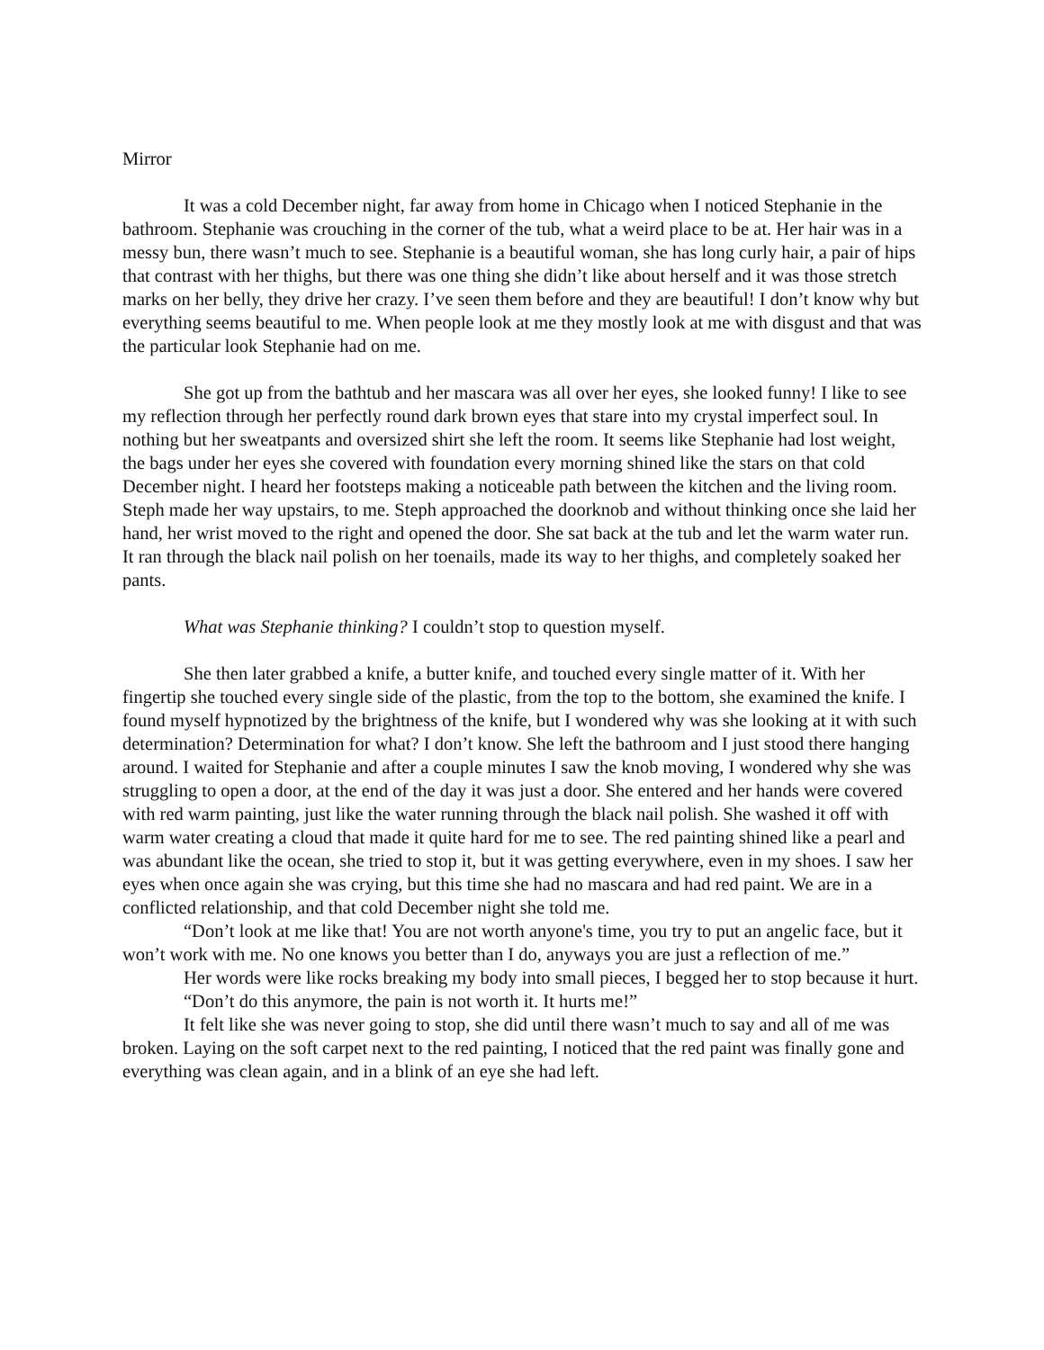Mirror
It was a cold December night, far away from home in Chicago when I noticed Stephanie in the bathroom. Stephanie was crouching in the corner of the tub, what a weird place to be at. Her hair was in a messy bun, there wasn’t much to see. Stephanie is a beautiful woman, she has long curly hair, a pair of hips that contrast with her thighs, but there was one thing she didn’t like about herself and it was those stretch marks on her belly, they drive her crazy. I’ve seen them before and they are beautiful! I don’t know why but everything seems beautiful to me. When people look at me they mostly look at me with disgust and that was the particular look Stephanie had on me.
She got up from the bathtub and her mascara was all over her eyes, she looked funny! I like to see my reflection through her perfectly round dark brown eyes that stare into my crystal imperfect soul. In nothing but her sweatpants and oversized shirt she left the room. It seems like Stephanie had lost weight, the bags under her eyes she covered with foundation every morning shined like the stars on that cold December night. I heard her footsteps making a noticeable path between the kitchen and the living room. Steph made her way upstairs, to me. Steph approached the doorknob and without thinking once she laid her hand, her wrist moved to the right and opened the door. She sat back at the tub and let the warm water run. It ran through the black nail polish on her toenails, made its way to her thighs, and completely soaked her pants.
What was Stephanie thinking? I couldn’t stop to question myself.
She then later grabbed a knife, a butter knife, and touched every single matter of it. With her fingertip she touched every single side of the plastic, from the top to the bottom, she examined the knife. I found myself hypnotized by the brightness of the knife, but I wondered why was she looking at it with such determination? Determination for what? I don’t know. She left the bathroom and I just stood there hanging around. I waited for Stephanie and after a couple minutes I saw the knob moving, I wondered why she was struggling to open a door, at the end of the day it was just a door. She entered and her hands were covered with red warm painting, just like the water running through the black nail polish. She washed it off with warm water creating a cloud that made it quite hard for me to see. The red painting shined like a pearl and was abundant like the ocean, she tried to stop it, but it was getting everywhere, even in my shoes. I saw her eyes when once again she was crying, but this time she had no mascara and had red paint. We are in a conflicted relationship, and that cold December night she told me.
“Don’t look at me like that! You are not worth anyone's time, you try to put an angelic face, but it won’t work with me. No one knows you better than I do, anyways you are just a reflection of me.”
Her words were like rocks breaking my body into small pieces, I begged her to stop because it hurt.
“Don’t do this anymore, the pain is not worth it. It hurts me!”
It felt like she was never going to stop, she did until there wasn’t much to say and all of me was broken. Laying on the soft carpet next to the red painting, I noticed that the red paint was finally gone and everything was clean again, and in a blink of an eye she had left.